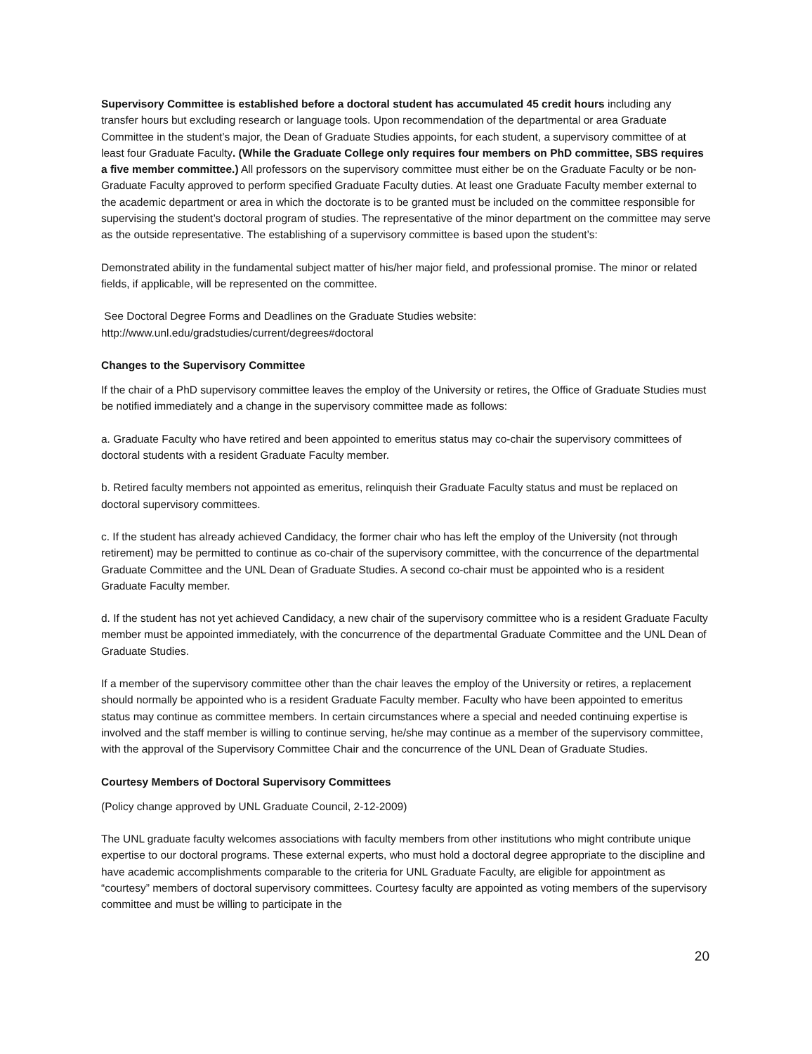Supervisory Committee is established before a doctoral student has accumulated 45 credit hours including any transfer hours but excluding research or language tools. Upon recommendation of the departmental or area Graduate Committee in the student’s major, the Dean of Graduate Studies appoints, for each student, a supervisory committee of at least four Graduate Faculty. (While the Graduate College only requires four members on PhD committee, SBS requires a five member committee.) All professors on the supervisory committee must either be on the Graduate Faculty or be non-Graduate Faculty approved to perform specified Graduate Faculty duties. At least one Graduate Faculty member external to the academic department or area in which the doctorate is to be granted must be included on the committee responsible for supervising the student’s doctoral program of studies. The representative of the minor department on the committee may serve as the outside representative. The establishing of a supervisory committee is based upon the student’s:
Demonstrated ability in the fundamental subject matter of his/her major field, and professional promise. The minor or related fields, if applicable, will be represented on the committee.
See Doctoral Degree Forms and Deadlines on the Graduate Studies website:
http://www.unl.edu/gradstudies/current/degrees#doctoral
Changes to the Supervisory Committee
If the chair of a PhD supervisory committee leaves the employ of the University or retires, the Office of Graduate Studies must be notified immediately and a change in the supervisory committee made as follows:
a. Graduate Faculty who have retired and been appointed to emeritus status may co-chair the supervisory committees of doctoral students with a resident Graduate Faculty member.
b. Retired faculty members not appointed as emeritus, relinquish their Graduate Faculty status and must be replaced on doctoral supervisory committees.
c. If the student has already achieved Candidacy, the former chair who has left the employ of the University (not through retirement) may be permitted to continue as co-chair of the supervisory committee, with the concurrence of the departmental Graduate Committee and the UNL Dean of Graduate Studies. A second co-chair must be appointed who is a resident Graduate Faculty member.
d. If the student has not yet achieved Candidacy, a new chair of the supervisory committee who is a resident Graduate Faculty member must be appointed immediately, with the concurrence of the departmental Graduate Committee and the UNL Dean of Graduate Studies.
If a member of the supervisory committee other than the chair leaves the employ of the University or retires, a replacement should normally be appointed who is a resident Graduate Faculty member. Faculty who have been appointed to emeritus status may continue as committee members. In certain circumstances where a special and needed continuing expertise is involved and the staff member is willing to continue serving, he/she may continue as a member of the supervisory committee, with the approval of the Supervisory Committee Chair and the concurrence of the UNL Dean of Graduate Studies.
Courtesy Members of Doctoral Supervisory Committees
(Policy change approved by UNL Graduate Council, 2-12-2009)
The UNL graduate faculty welcomes associations with faculty members from other institutions who might contribute unique expertise to our doctoral programs. These external experts, who must hold a doctoral degree appropriate to the discipline and have academic accomplishments comparable to the criteria for UNL Graduate Faculty, are eligible for appointment as “courtesy” members of doctoral supervisory committees. Courtesy faculty are appointed as voting members of the supervisory committee and must be willing to participate in the
20